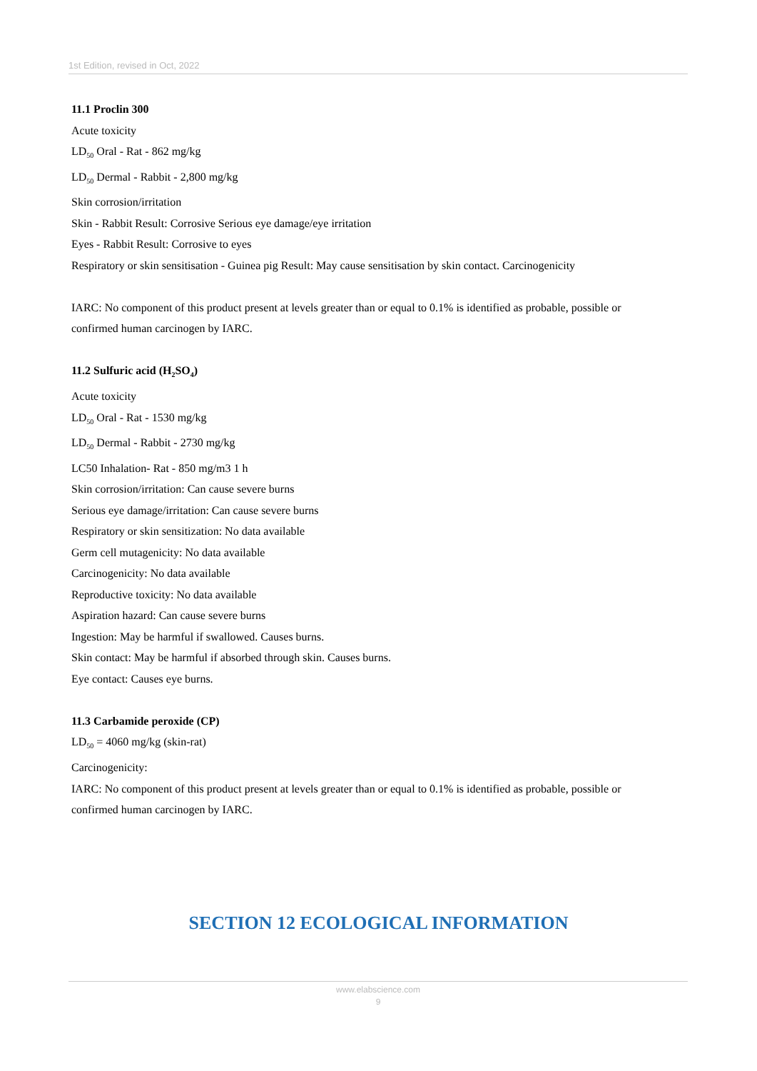1st Edition, revised in Oct, 2022
11.1 Proclin 300
Acute toxicity
LD<sub>50</sub> Oral - Rat - 862 mg/kg
LD<sub>50</sub> Dermal - Rabbit - 2,800 mg/kg
Skin corrosion/irritation
Skin - Rabbit Result: Corrosive Serious eye damage/eye irritation
Eyes - Rabbit Result: Corrosive to eyes
Respiratory or skin sensitisation - Guinea pig Result: May cause sensitisation by skin contact. Carcinogenicity
IARC: No component of this product present at levels greater than or equal to 0.1% is identified as probable, possible or confirmed human carcinogen by IARC.
11.2 Sulfuric acid (H<sub>2</sub>SO<sub>4</sub>)
Acute toxicity
LD<sub>50</sub> Oral - Rat - 1530 mg/kg
LD<sub>50</sub> Dermal - Rabbit - 2730 mg/kg
LC50 Inhalation- Rat - 850 mg/m3 1 h
Skin corrosion/irritation: Can cause severe burns
Serious eye damage/irritation: Can cause severe burns
Respiratory or skin sensitization: No data available
Germ cell mutagenicity: No data available
Carcinogenicity: No data available
Reproductive toxicity: No data available
Aspiration hazard: Can cause severe burns
Ingestion: May be harmful if swallowed. Causes burns.
Skin contact: May be harmful if absorbed through skin. Causes burns.
Eye contact: Causes eye burns.
11.3 Carbamide peroxide (CP)
LD<sub>50</sub> = 4060 mg/kg (skin-rat)
Carcinogenicity:
IARC: No component of this product present at levels greater than or equal to 0.1% is identified as probable, possible or confirmed human carcinogen by IARC.
SECTION 12 ECOLOGICAL INFORMATION
www.elabscience.com
9